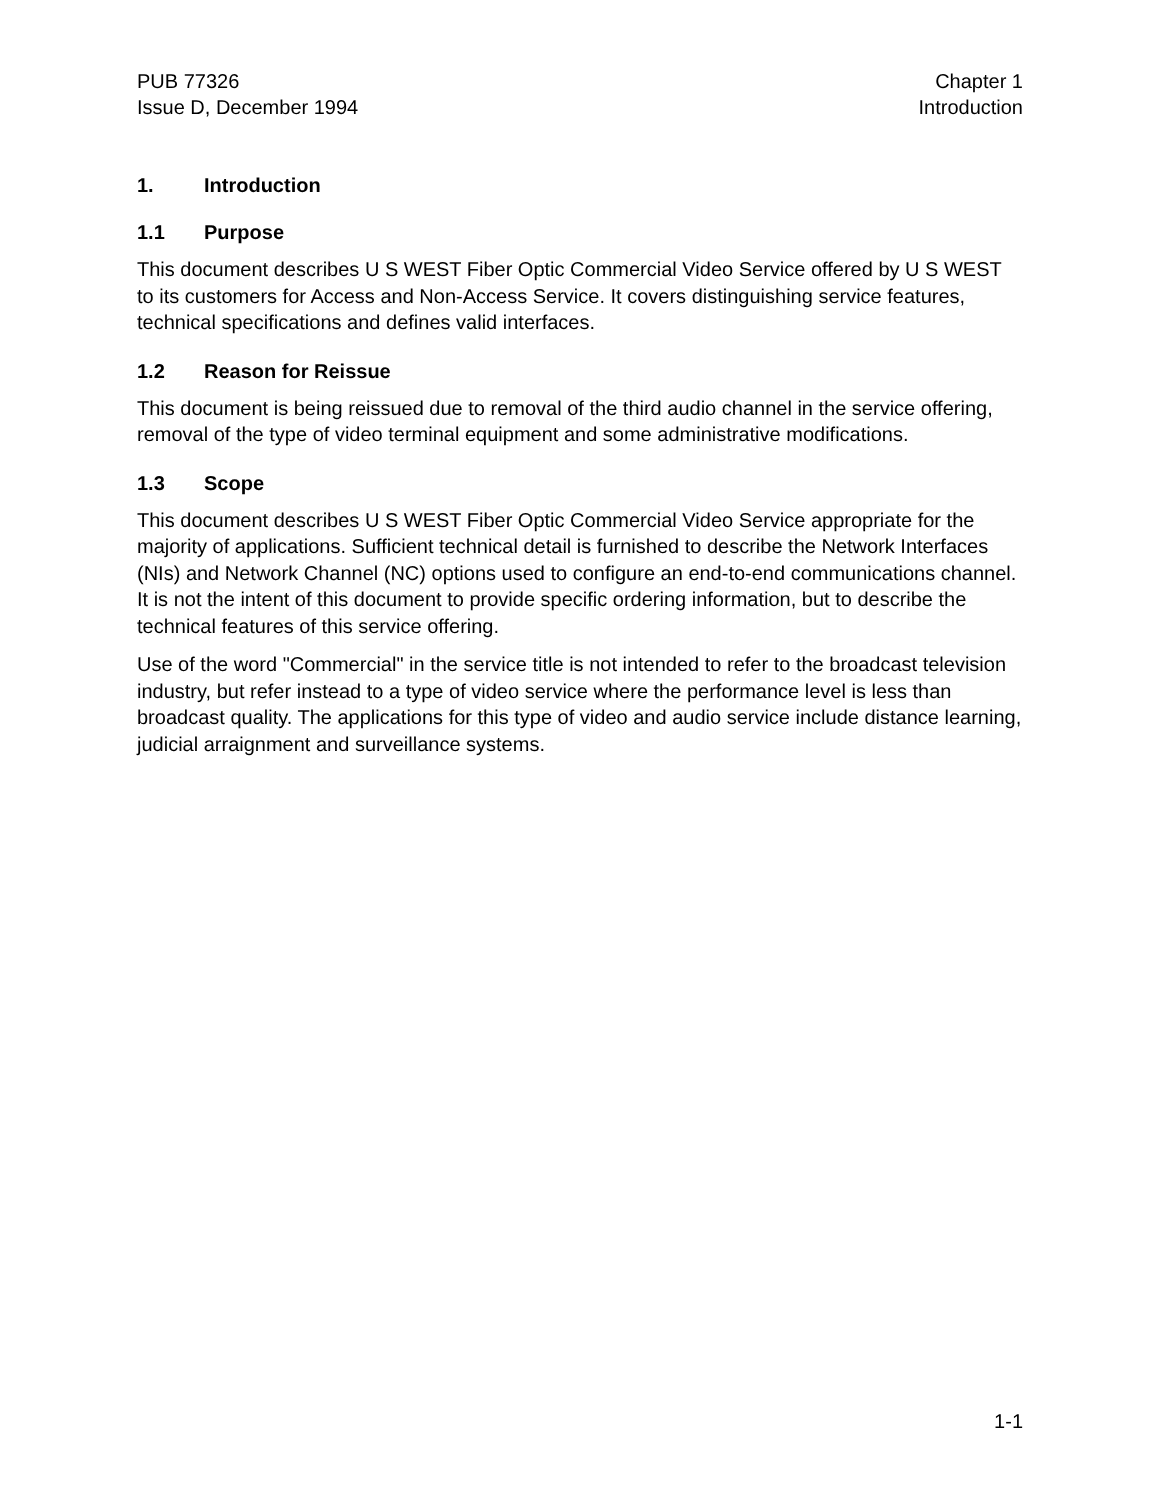PUB 77326
Issue D, December 1994
Chapter 1
Introduction
1. Introduction
1.1 Purpose
This document describes U S WEST Fiber Optic Commercial Video Service offered by U S WEST to its customers for Access and Non-Access Service. It covers distinguishing service features, technical specifications and defines valid interfaces.
1.2 Reason for Reissue
This document is being reissued due to removal of the third audio channel in the service offering, removal of the type of video terminal equipment and some administrative modifications.
1.3 Scope
This document describes U S WEST Fiber Optic Commercial Video Service appropriate for the majority of applications. Sufficient technical detail is furnished to describe the Network Interfaces (NIs) and Network Channel (NC) options used to configure an end-to-end communications channel. It is not the intent of this document to provide specific ordering information, but to describe the technical features of this service offering.
Use of the word "Commercial" in the service title is not intended to refer to the broadcast television industry, but refer instead to a type of video service where the performance level is less than broadcast quality. The applications for this type of video and audio service include distance learning, judicial arraignment and surveillance systems.
1-1